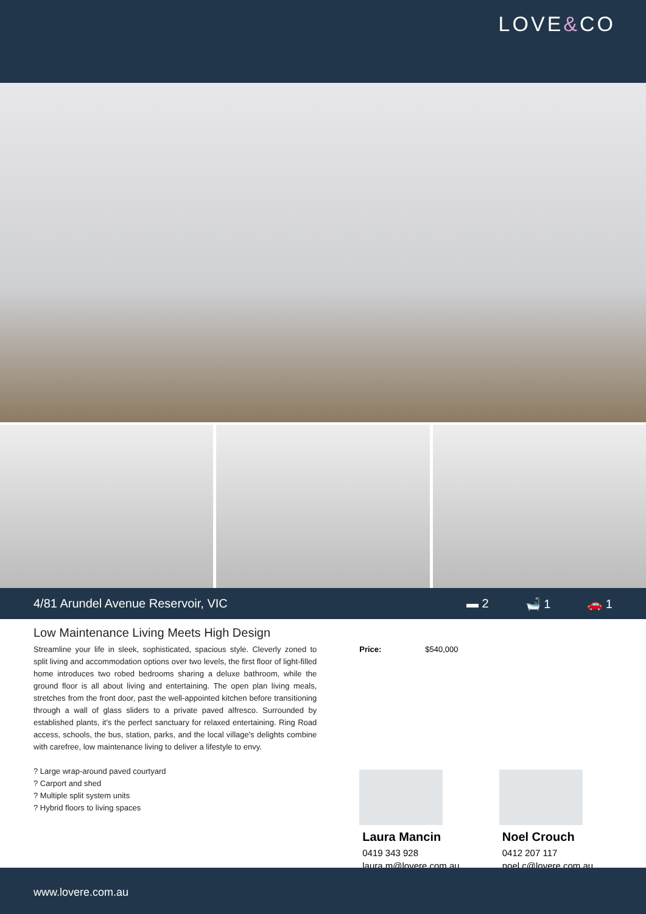LOVE&CO
4/81 Arundel Avenue Reservoir, VIC ▬ 2 🛁 1 🚗 1
Low Maintenance Living Meets High Design
Streamline your life in sleek, sophisticated, spacious style. Cleverly zoned to split living and accommodation options over two levels, the first floor of light-filled home introduces two robed bedrooms sharing a deluxe bathroom, while the ground floor is all about living and entertaining. The open plan living meals, stretches from the front door, past the well-appointed kitchen before transitioning through a wall of glass sliders to a private paved alfresco. Surrounded by established plants, it's the perfect sanctuary for relaxed entertaining. Ring Road access, schools, the bus, station, parks, and the local village's delights combine with carefree, low maintenance living to deliver a lifestyle to envy.
? Large wrap-around paved courtyard
? Carport and shed
? Multiple split system units
? Hybrid floors to living spaces
Price: $540,000
Laura Mancin
0419 343 928
laura.m@lovere.com.au
Noel Crouch
0412 207 117
noel.c@lovere.com.au
www.lovere.com.au